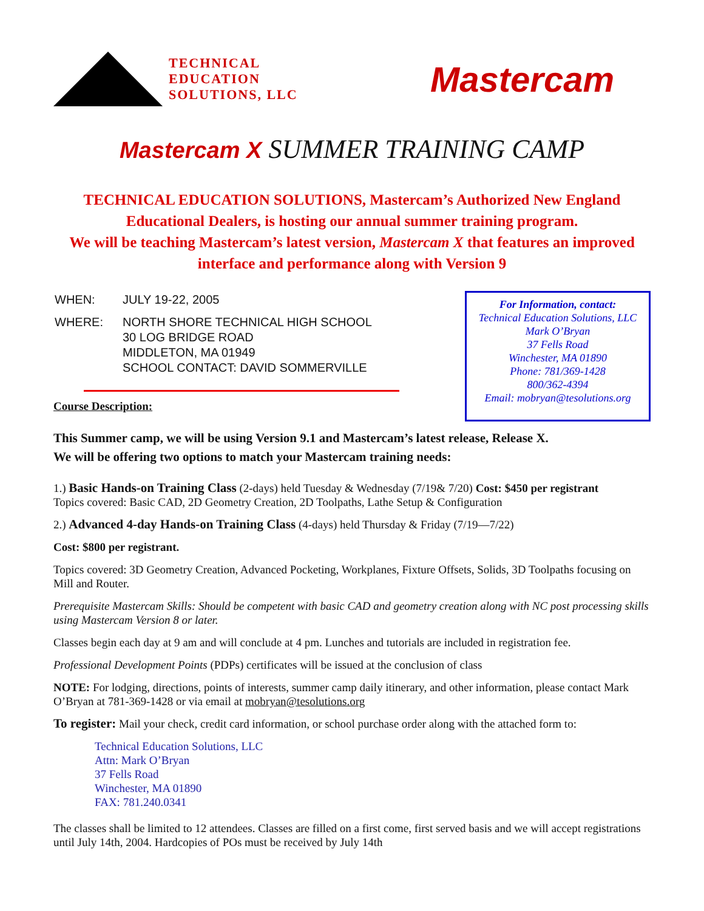TECHNICAL
EDUCATION
SOLUTIONS, LLC
Mastercam
Mastercam X SUMMER TRAINING CAMP
TECHNICAL EDUCATION SOLUTIONS, Mastercam’s Authorized New England Educational Dealers, is hosting our annual summer training program.
We will be teaching Mastercam’s latest version, Mastercam X that features an improved interface and performance along with Version 9
| WHEN: | JULY 19-22, 2005 |
| WHERE: | NORTH SHORE TECHNICAL HIGH SCHOOL 30 LOG BRIDGE ROAD MIDDLETON, MA 01949 SCHOOL CONTACT: DAVID SOMMERVILLE |
Course Description:
For Information, contact:
Technical Education Solutions, LLC
Mark O’Bryan
37 Fells Road
Winchester, MA 01890
Phone: 781/369-1428
800/362-4394
Email: mobryan@tesolutions.org
This Summer camp, we will be using Version 9.1 and Mastercam’s latest release, Release X.
We will be offering two options to match your Mastercam training needs:
1.) Basic Hands-on Training Class (2-days) held Tuesday & Wednesday (7/19& 7/20) Cost: $450 per registrant
Topics covered: Basic CAD, 2D Geometry Creation, 2D Toolpaths, Lathe Setup & Configuration
2.) Advanced 4-day Hands-on Training Class (4-days) held Thursday & Friday (7/19—7/22)
Cost: $800 per registrant.
Topics covered: 3D Geometry Creation, Advanced Pocketing, Workplanes, Fixture Offsets, Solids, 3D Toolpaths focusing on Mill and Router.
Prerequisite Mastercam Skills: Should be competent with basic CAD and geometry creation along with NC post processing skills using Mastercam Version 8 or later.
Classes begin each day at 9 am and will conclude at 4 pm. Lunches and tutorials are included in registration fee.
Professional Development Points (PDPs) certificates will be issued at the conclusion of class
NOTE: For lodging, directions, points of interests, summer camp daily itinerary, and other information, please contact Mark O’Bryan at 781-369-1428 or via email at mobryan@tesolutions.org
To register: Mail your check, credit card information, or school purchase order along with the attached form to:
Technical Education Solutions, LLC
Attn: Mark O’Bryan
37 Fells Road
Winchester, MA 01890
FAX: 781.240.0341
The classes shall be limited to 12 attendees. Classes are filled on a first come, first served basis and we will accept registrations until July 14th, 2004. Hardcopies of POs must be received by July 14th